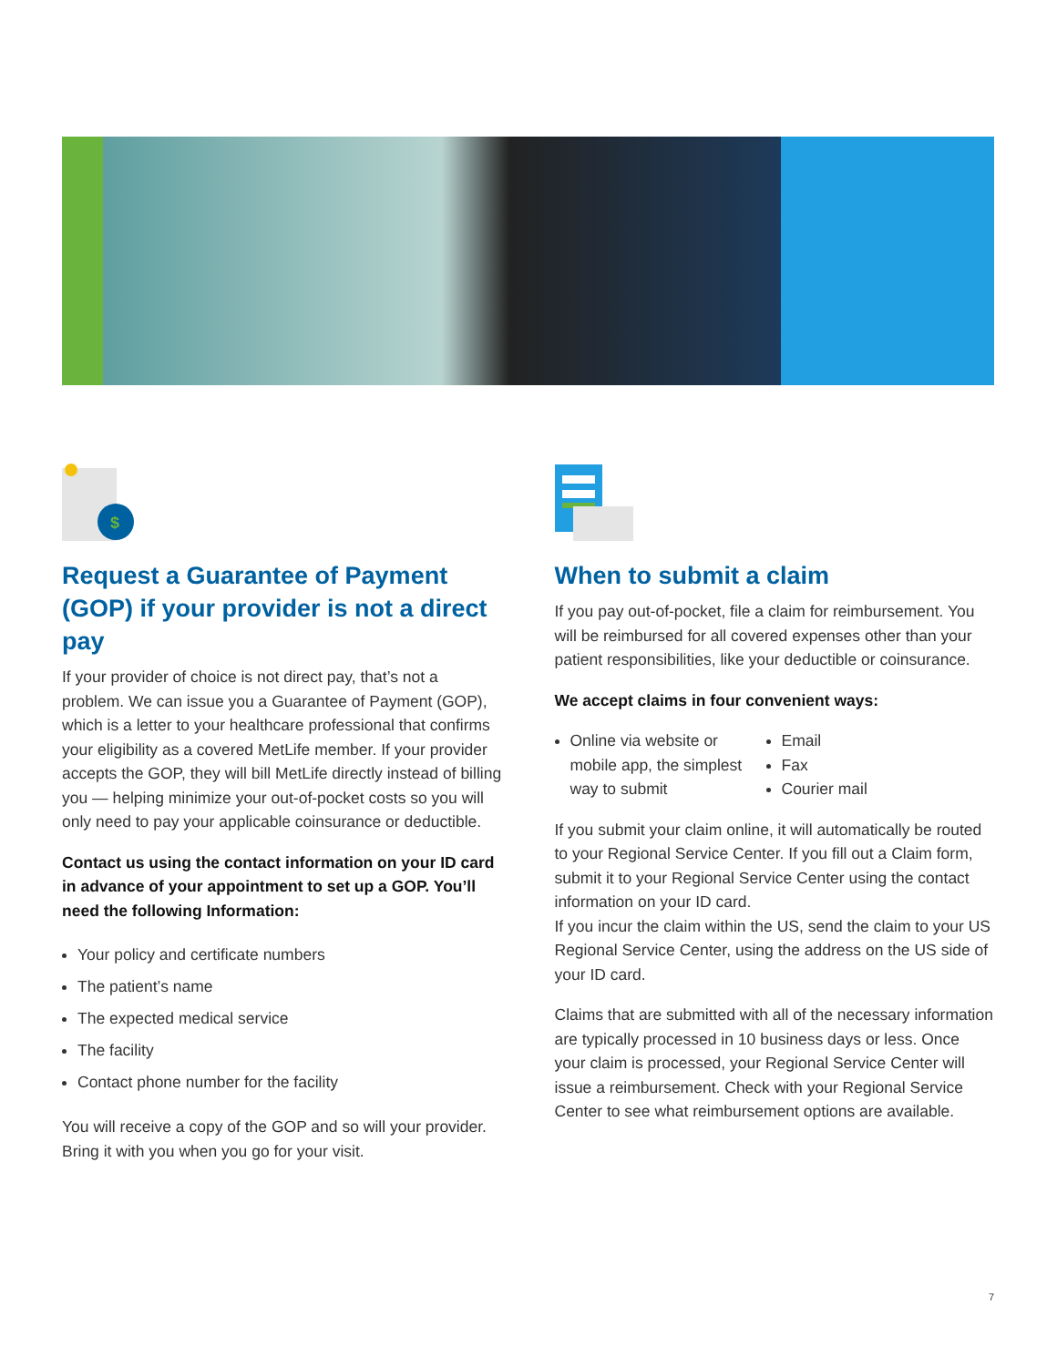$
Request a Guarantee of Payment (GOP) if your provider is not a direct pay
If your provider of choice is not direct pay, that’s not a problem. We can issue you a Guarantee of Payment (GOP), which is a letter to your healthcare professional that confirms your eligibility as a covered MetLife member. If your provider accepts the GOP, they will bill MetLife directly instead of billing you — helping minimize your out-of-pocket costs so you will only need to pay your applicable coinsurance or deductible.
Contact us using the contact information on your ID card in advance of your appointment to set up a GOP. You’ll need the following Information:
Your policy and certificate numbers
The patient’s name
The expected medical service
The facility
Contact phone number for the facility
You will receive a copy of the GOP and so will your provider. Bring it with you when you go for your visit.
When to submit a claim
If you pay out-of-pocket, file a claim for reimbursement. You will be reimbursed for all covered expenses other than your patient responsibilities, like your deductible or coinsurance.
We accept claims in four convenient ways:
Online via website or mobile app, the simplest way to submit
Email
Fax
Courier mail
If you submit your claim online, it will automatically be routed to your Regional Service Center. If you fill out a Claim form, submit it to your Regional Service Center using the contact information on your ID card.
If you incur the claim within the US, send the claim to your US Regional Service Center, using the address on the US side of your ID card.
Claims that are submitted with all of the necessary information are typically processed in 10 business days or less. Once your claim is processed, your Regional Service Center will issue a reimbursement. Check with your Regional Service Center to see what reimbursement options are available.
7